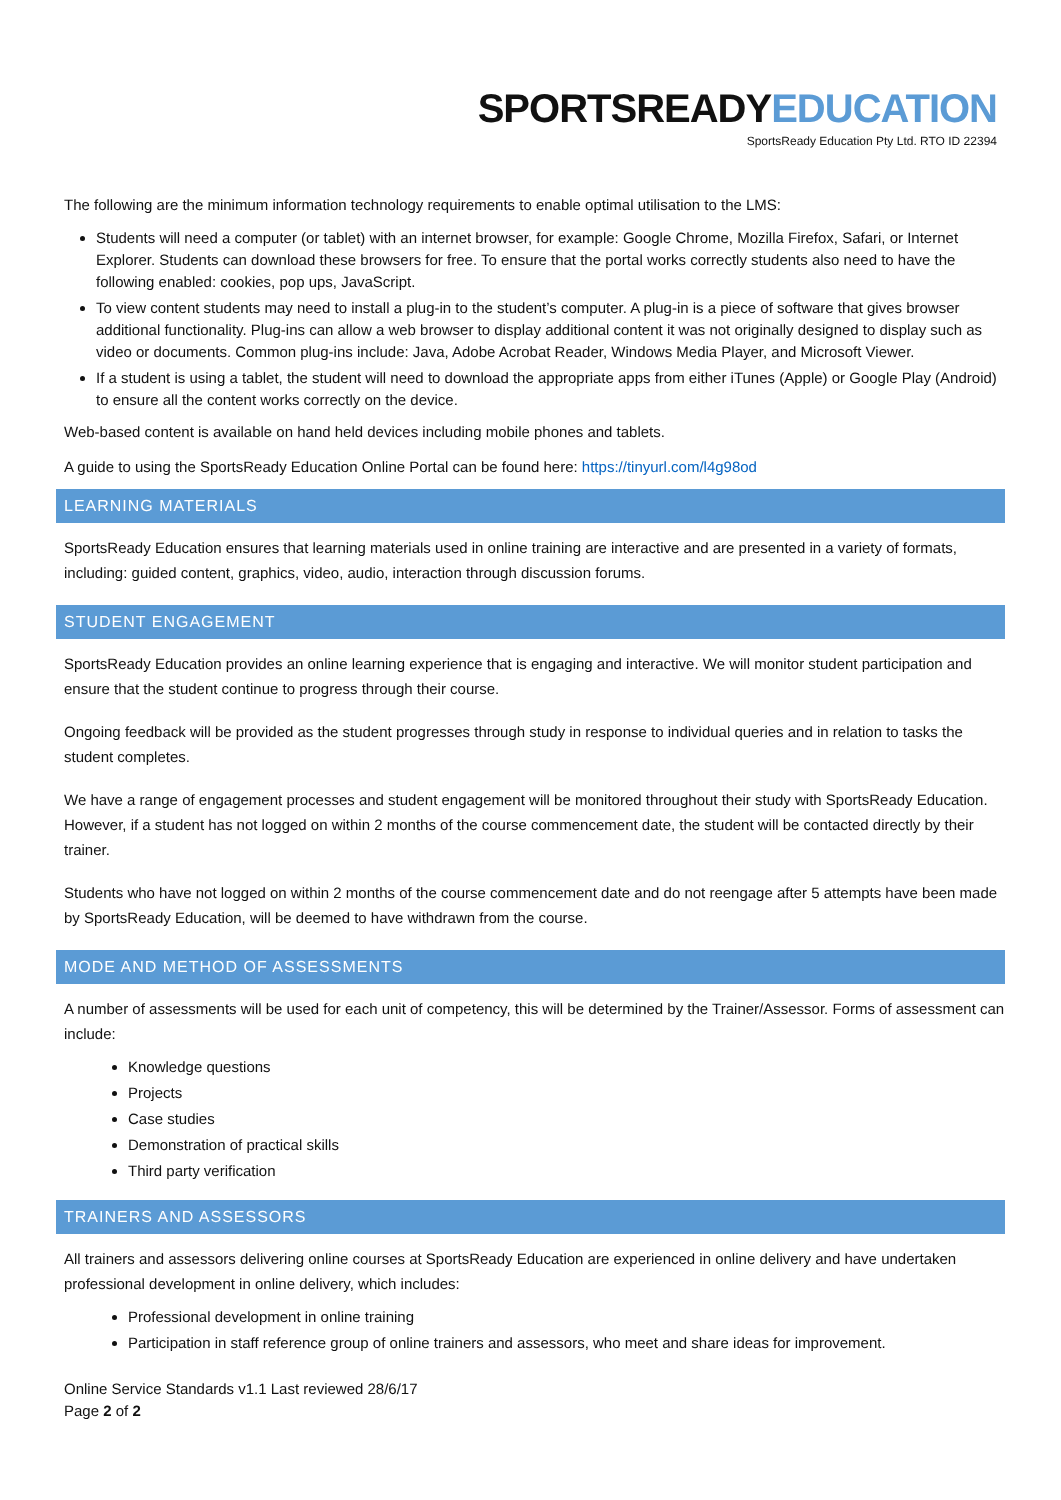SPORTSREADYEDUCATION
SportsReady Education Pty Ltd. RTO ID 22394
The following are the minimum information technology requirements to enable optimal utilisation to the LMS:
Students will need a computer (or tablet) with an internet browser, for example: Google Chrome, Mozilla Firefox, Safari, or Internet Explorer. Students can download these browsers for free. To ensure that the portal works correctly students also need to have the following enabled: cookies, pop ups, JavaScript.
To view content students may need to install a plug-in to the student’s computer. A plug-in is a piece of software that gives browser additional functionality. Plug-ins can allow a web browser to display additional content it was not originally designed to display such as video or documents. Common plug-ins include: Java, Adobe Acrobat Reader, Windows Media Player, and Microsoft Viewer.
If a student is using a tablet, the student will need to download the appropriate apps from either iTunes (Apple) or Google Play (Android) to ensure all the content works correctly on the device.
Web-based content is available on hand held devices including mobile phones and tablets.
A guide to using the SportsReady Education Online Portal can be found here: https://tinyurl.com/l4g98od
LEARNING MATERIALS
SportsReady Education ensures that learning materials used in online training are interactive and are presented in a variety of formats, including: guided content, graphics, video, audio, interaction through discussion forums.
STUDENT ENGAGEMENT
SportsReady Education provides an online learning experience that is engaging and interactive. We will monitor student participation and ensure that the student continue to progress through their course.
Ongoing feedback will be provided as the student progresses through study in response to individual queries and in relation to tasks the student completes.
We have a range of engagement processes and student engagement will be monitored throughout their study with SportsReady Education. However, if a student has not logged on within 2 months of the course commencement date, the student will be contacted directly by their trainer.
Students who have not logged on within 2 months of the course commencement date and do not reengage after 5 attempts have been made by SportsReady Education, will be deemed to have withdrawn from the course.
MODE AND METHOD OF ASSESSMENTS
A number of assessments will be used for each unit of competency, this will be determined by the Trainer/Assessor. Forms of assessment can include:
Knowledge questions
Projects
Case studies
Demonstration of practical skills
Third party verification
TRAINERS AND ASSESSORS
All trainers and assessors delivering online courses at SportsReady Education are experienced in online delivery and have undertaken professional development in online delivery, which includes:
Professional development in online training
Participation in staff reference group of online trainers and assessors, who meet and share ideas for improvement.
Online Service Standards v1.1 Last reviewed 28/6/17
Page 2 of 2